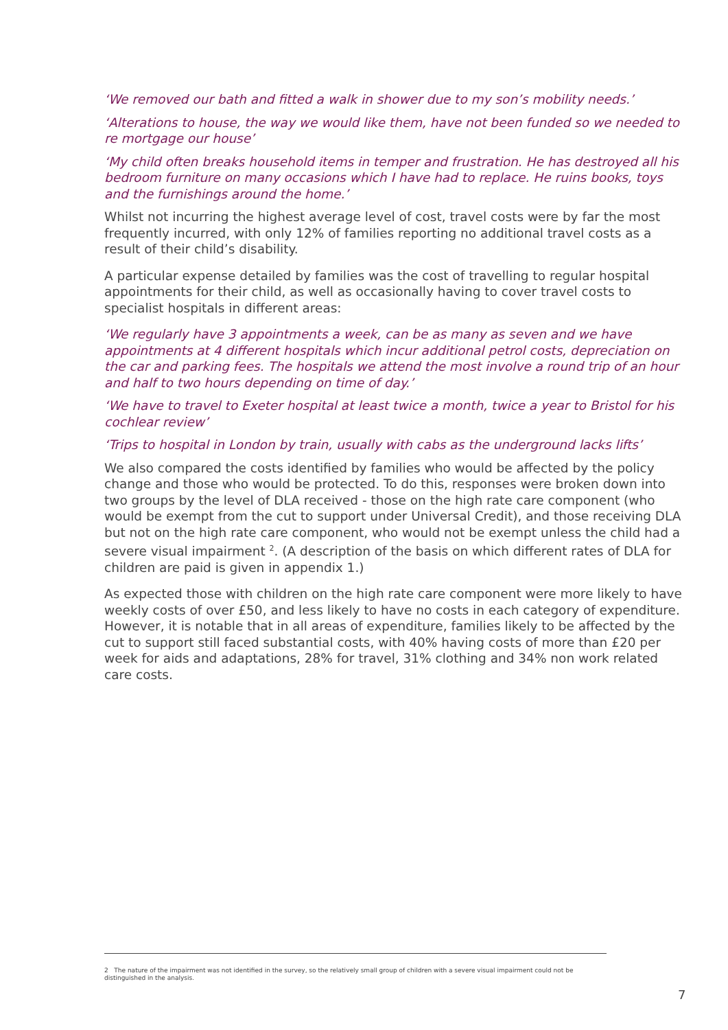‘We removed our bath and fitted a walk in shower due to my son’s mobility needs.’
‘Alterations to house, the way we would like them, have not been funded so we needed to re mortgage our house’
‘My child often breaks household items in temper and frustration. He has destroyed all his bedroom furniture on many occasions which I have had to replace. He ruins books, toys and the furnishings around the home.’
Whilst not incurring the highest average level of cost, travel costs were by far the most frequently incurred, with only 12% of families reporting no additional travel costs as a result of their child’s disability.
A particular expense detailed by families was the cost of travelling to regular hospital appointments for their child, as well as occasionally having to cover travel costs to specialist hospitals in different areas:
‘We regularly have 3 appointments a week, can be as many as seven and we have appointments at 4 different hospitals which incur additional petrol costs, depreciation on the car and parking fees. The hospitals we attend the most involve a round trip of an hour and half to two hours depending on time of day.’
‘We have to travel to Exeter hospital at least twice a month, twice a year to Bristol for his cochlear review’
‘Trips to hospital in London by train, usually with cabs as the underground lacks lifts’
We also compared the costs identified by families who would be affected by the policy change and those who would be protected. To do this, responses were broken down into two groups by the level of DLA received - those on the high rate care component (who would be exempt from the cut to support under Universal Credit), and those receiving DLA but not on the high rate care component, who would not be exempt unless the child had a severe visual impairment <sup>2</sup>. (A description of the basis on which different rates of DLA for children are paid is given in appendix 1.)
As expected those with children on the high rate care component were more likely to have weekly costs of over £50, and less likely to have no costs in each category of expenditure. However, it is notable that in all areas of expenditure, families likely to be affected by the cut to support still faced substantial costs, with 40% having costs of more than £20 per week for aids and adaptations, 28% for travel, 31% clothing and 34% non work related care costs.
2 The nature of the impairment was not identified in the survey, so the relatively small group of children with a severe visual impairment could not be distinguished in the analysis.
7